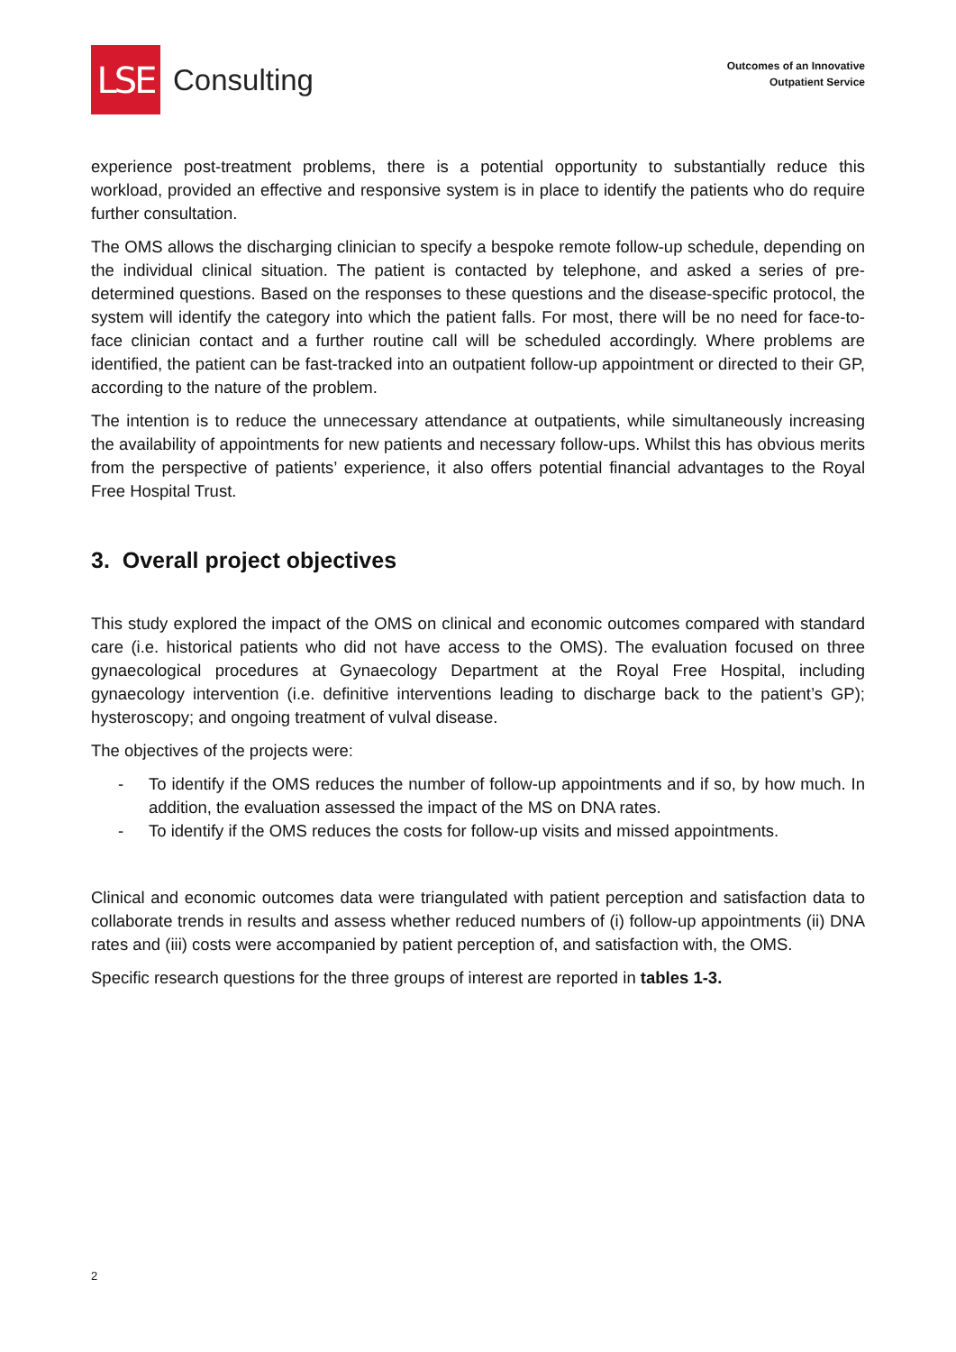LSE
Consulting
Outcomes of an Innovative
Outpatient Service
experience post-treatment problems, there is a potential opportunity to substantially reduce this workload, provided an effective and responsive system is in place to identify the patients who do require further consultation.
The OMS allows the discharging clinician to specify a bespoke remote follow-up schedule, depending on the individual clinical situation. The patient is contacted by telephone, and asked a series of pre-determined questions. Based on the responses to these questions and the disease-specific protocol, the system will identify the category into which the patient falls. For most, there will be no need for face-to-face clinician contact and a further routine call will be scheduled accordingly. Where problems are identified, the patient can be fast-tracked into an outpatient follow-up appointment or directed to their GP, according to the nature of the problem.
The intention is to reduce the unnecessary attendance at outpatients, while simultaneously increasing the availability of appointments for new patients and necessary follow-ups. Whilst this has obvious merits from the perspective of patients’ experience, it also offers potential financial advantages to the Royal Free Hospital Trust.
3. Overall project objectives
This study explored the impact of the OMS on clinical and economic outcomes compared with standard care (i.e. historical patients who did not have access to the OMS). The evaluation focused on three gynaecological procedures at Gynaecology Department at the Royal Free Hospital, including gynaecology intervention (i.e. definitive interventions leading to discharge back to the patient’s GP); hysteroscopy; and ongoing treatment of vulval disease.
The objectives of the projects were:
- To identify if the OMS reduces the number of follow-up appointments and if so, by how much. In addition, the evaluation assessed the impact of the MS on DNA rates.
- To identify if the OMS reduces the costs for follow-up visits and missed appointments.
Clinical and economic outcomes data were triangulated with patient perception and satisfaction data to collaborate trends in results and assess whether reduced numbers of (i) follow-up appointments (ii) DNA rates and (iii) costs were accompanied by patient perception of, and satisfaction with, the OMS.
Specific research questions for the three groups of interest are reported in tables 1-3.
2